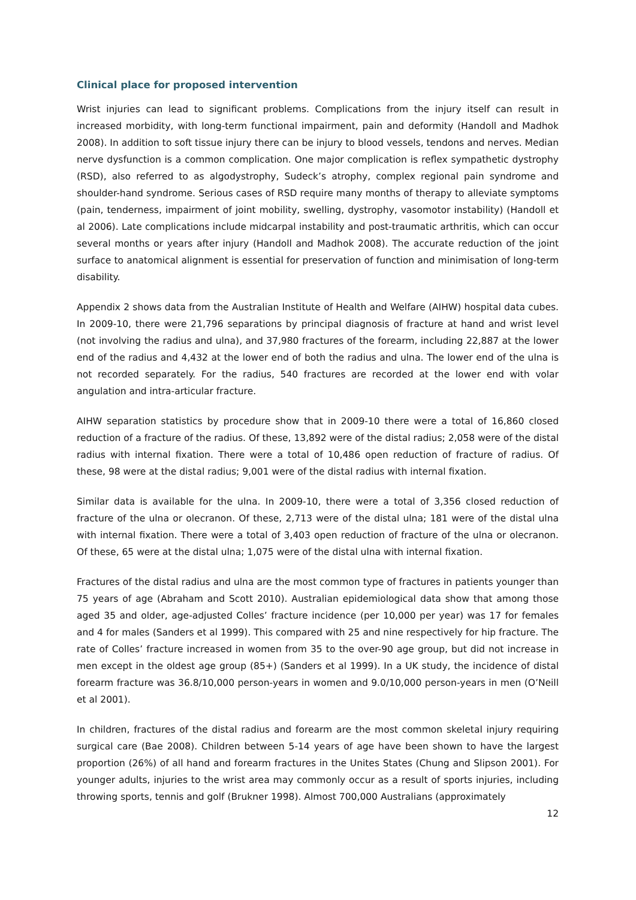Clinical place for proposed intervention
Wrist injuries can lead to significant problems. Complications from the injury itself can result in increased morbidity, with long-term functional impairment, pain and deformity (Handoll and Madhok 2008). In addition to soft tissue injury there can be injury to blood vessels, tendons and nerves. Median nerve dysfunction is a common complication. One major complication is reflex sympathetic dystrophy (RSD), also referred to as algodystrophy, Sudeck’s atrophy, complex regional pain syndrome and shoulder-hand syndrome. Serious cases of RSD require many months of therapy to alleviate symptoms (pain, tenderness, impairment of joint mobility, swelling, dystrophy, vasomotor instability) (Handoll et al 2006). Late complications include midcarpal instability and post-traumatic arthritis, which can occur several months or years after injury (Handoll and Madhok 2008). The accurate reduction of the joint surface to anatomical alignment is essential for preservation of function and minimisation of long-term disability.
Appendix 2 shows data from the Australian Institute of Health and Welfare (AIHW) hospital data cubes. In 2009-10, there were 21,796 separations by principal diagnosis of fracture at hand and wrist level (not involving the radius and ulna), and 37,980 fractures of the forearm, including 22,887 at the lower end of the radius and 4,432 at the lower end of both the radius and ulna. The lower end of the ulna is not recorded separately. For the radius, 540 fractures are recorded at the lower end with volar angulation and intra-articular fracture.
AIHW separation statistics by procedure show that in 2009-10 there were a total of 16,860 closed reduction of a fracture of the radius. Of these, 13,892 were of the distal radius; 2,058 were of the distal radius with internal fixation. There were a total of 10,486 open reduction of fracture of radius. Of these, 98 were at the distal radius; 9,001 were of the distal radius with internal fixation.
Similar data is available for the ulna. In 2009-10, there were a total of 3,356 closed reduction of fracture of the ulna or olecranon. Of these, 2,713 were of the distal ulna; 181 were of the distal ulna with internal fixation. There were a total of 3,403 open reduction of fracture of the ulna or olecranon. Of these, 65 were at the distal ulna; 1,075 were of the distal ulna with internal fixation.
Fractures of the distal radius and ulna are the most common type of fractures in patients younger than 75 years of age (Abraham and Scott 2010). Australian epidemiological data show that among those aged 35 and older, age-adjusted Colles’ fracture incidence (per 10,000 per year) was 17 for females and 4 for males (Sanders et al 1999). This compared with 25 and nine respectively for hip fracture. The rate of Colles’ fracture increased in women from 35 to the over-90 age group, but did not increase in men except in the oldest age group (85+) (Sanders et al 1999). In a UK study, the incidence of distal forearm fracture was 36.8/10,000 person-years in women and 9.0/10,000 person-years in men (O’Neill et al 2001).
In children, fractures of the distal radius and forearm are the most common skeletal injury requiring surgical care (Bae 2008). Children between 5-14 years of age have been shown to have the largest proportion (26%) of all hand and forearm fractures in the Unites States (Chung and Slipson 2001). For younger adults, injuries to the wrist area may commonly occur as a result of sports injuries, including throwing sports, tennis and golf (Brukner 1998). Almost 700,000 Australians (approximately
12